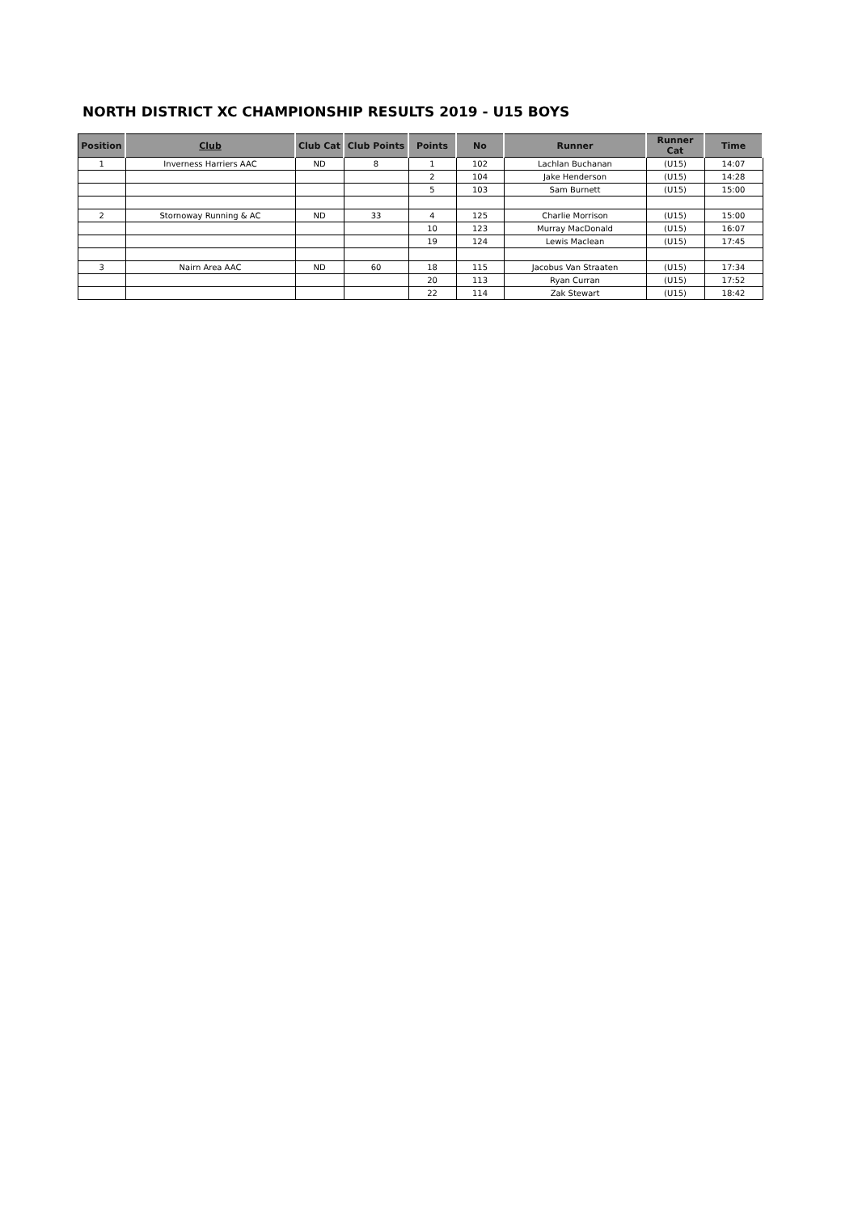NORTH DISTRICT XC CHAMPIONSHIP RESULTS 2019 - U15 BOYS
| Position | Club | Club Cat | Club Points | Points | No | Runner | Runner Cat | Time |
| --- | --- | --- | --- | --- | --- | --- | --- | --- |
| 1 | Inverness Harriers AAC | ND | 8 | 1 | 102 | Lachlan Buchanan | (U15) | 14:07 |
| | | | | 2 | 104 | Jake Henderson | (U15) | 14:28 |
| | | | | 5 | 103 | Sam Burnett | (U15) | 15:00 |
| 2 | Stornoway Running & AC | ND | 33 | 4 | 125 | Charlie Morrison | (U15) | 15:00 |
| | | | | 10 | 123 | Murray MacDonald | (U15) | 16:07 |
| | | | | 19 | 124 | Lewis Maclean | (U15) | 17:45 |
| 3 | Nairn Area AAC | ND | 60 | 18 | 115 | Jacobus Van Straaten | (U15) | 17:34 |
| | | | | 20 | 113 | Ryan Curran | (U15) | 17:52 |
| | | | | 22 | 114 | Zak Stewart | (U15) | 18:42 |